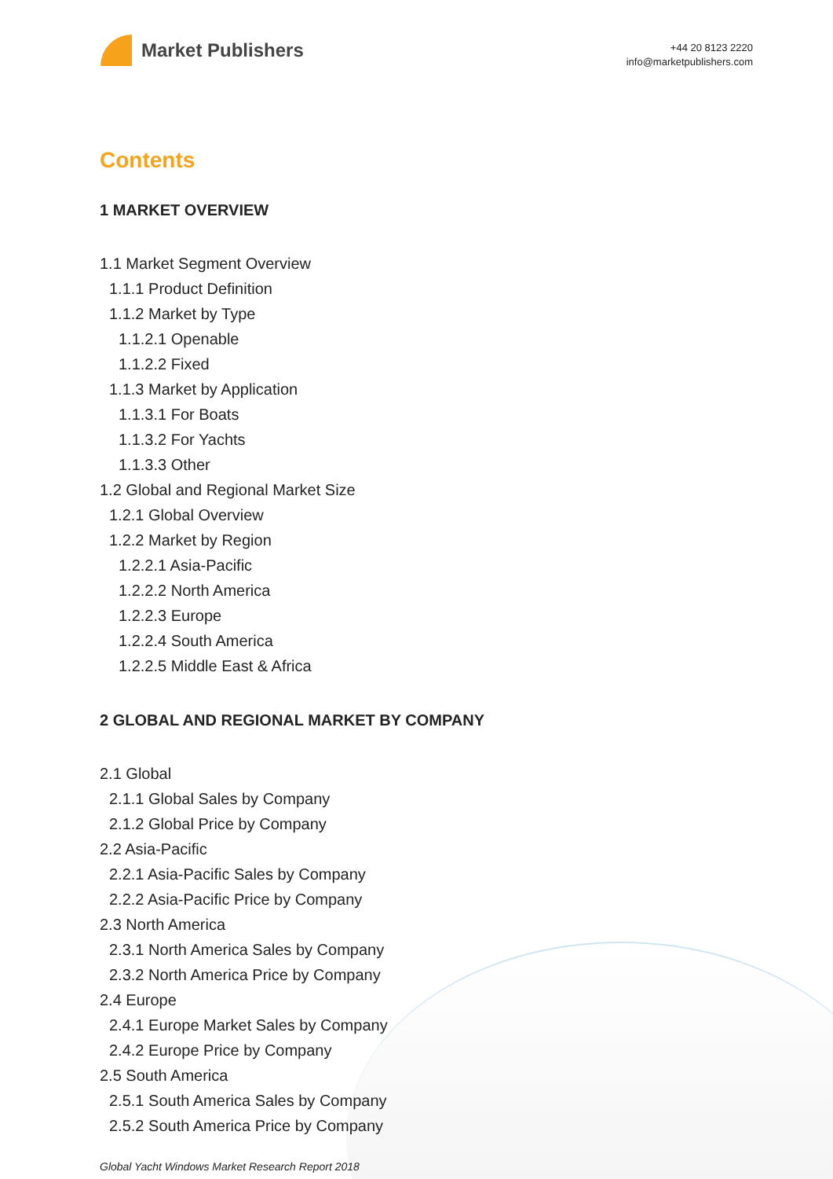Market Publishers
+44 20 8123 2220
info@marketpublishers.com
Contents
1 MARKET OVERVIEW
1.1 Market Segment Overview
1.1.1 Product Definition
1.1.2 Market by Type
1.1.2.1 Openable
1.1.2.2 Fixed
1.1.3 Market by Application
1.1.3.1 For Boats
1.1.3.2 For Yachts
1.1.3.3 Other
1.2 Global and Regional Market Size
1.2.1 Global Overview
1.2.2 Market by Region
1.2.2.1 Asia-Pacific
1.2.2.2 North America
1.2.2.3 Europe
1.2.2.4 South America
1.2.2.5 Middle East & Africa
2 GLOBAL AND REGIONAL MARKET BY COMPANY
2.1 Global
2.1.1 Global Sales by Company
2.1.2 Global Price by Company
2.2 Asia-Pacific
2.2.1 Asia-Pacific Sales by Company
2.2.2 Asia-Pacific Price by Company
2.3 North America
2.3.1 North America Sales by Company
2.3.2 North America Price by Company
2.4 Europe
2.4.1 Europe Market Sales by Company
2.4.2 Europe Price by Company
2.5 South America
2.5.1 South America Sales by Company
2.5.2 South America Price by Company
Global Yacht Windows Market Research Report 2018